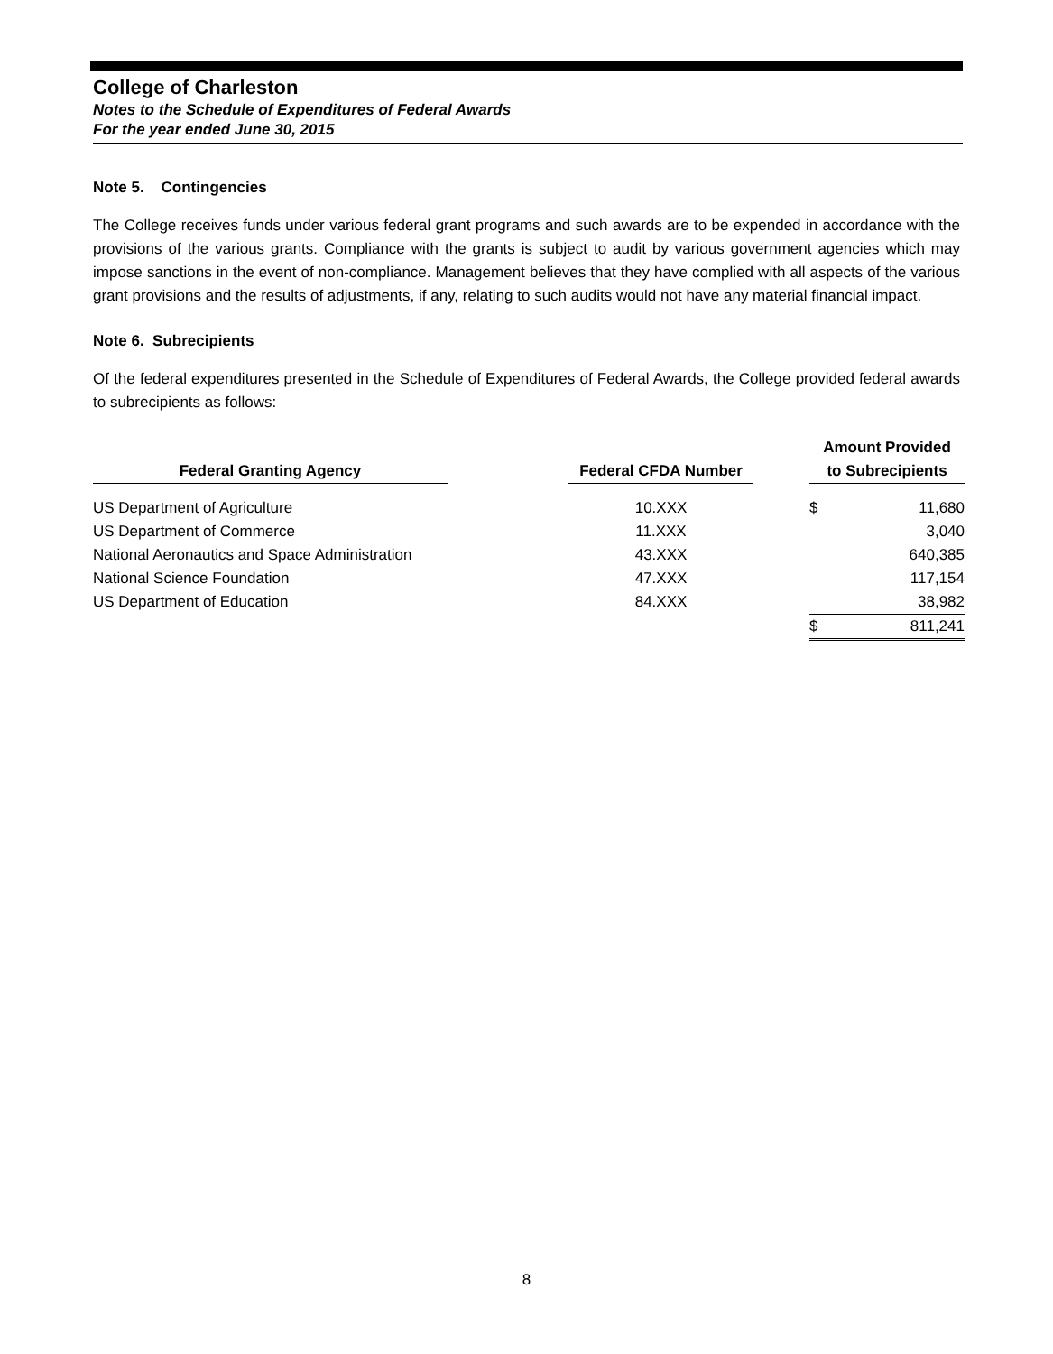College of Charleston
Notes to the Schedule of Expenditures of Federal Awards
For the year ended June 30, 2015
Note 5. Contingencies
The College receives funds under various federal grant programs and such awards are to be expended in accordance with the provisions of the various grants. Compliance with the grants is subject to audit by various government agencies which may impose sanctions in the event of non-compliance. Management believes that they have complied with all aspects of the various grant provisions and the results of adjustments, if any, relating to such audits would not have any material financial impact.
Note 6. Subrecipients
Of the federal expenditures presented in the Schedule of Expenditures of Federal Awards, the College provided federal awards to subrecipients as follows:
| Federal Granting Agency | | Federal CFDA Number | | Amount Provided to Subrecipients | |
| --- | --- | --- | --- | --- | --- |
| US Department of Agriculture | | 10.XXX | | $ | 11,680 |
| US Department of Commerce | | 11.XXX | | | 3,040 |
| National Aeronautics and Space Administration | | 43.XXX | | | 640,385 |
| National Science Foundation | | 47.XXX | | | 117,154 |
| US Department of Education | | 84.XXX | | | 38,982 |
| | | | | $ | 811,241 |
8